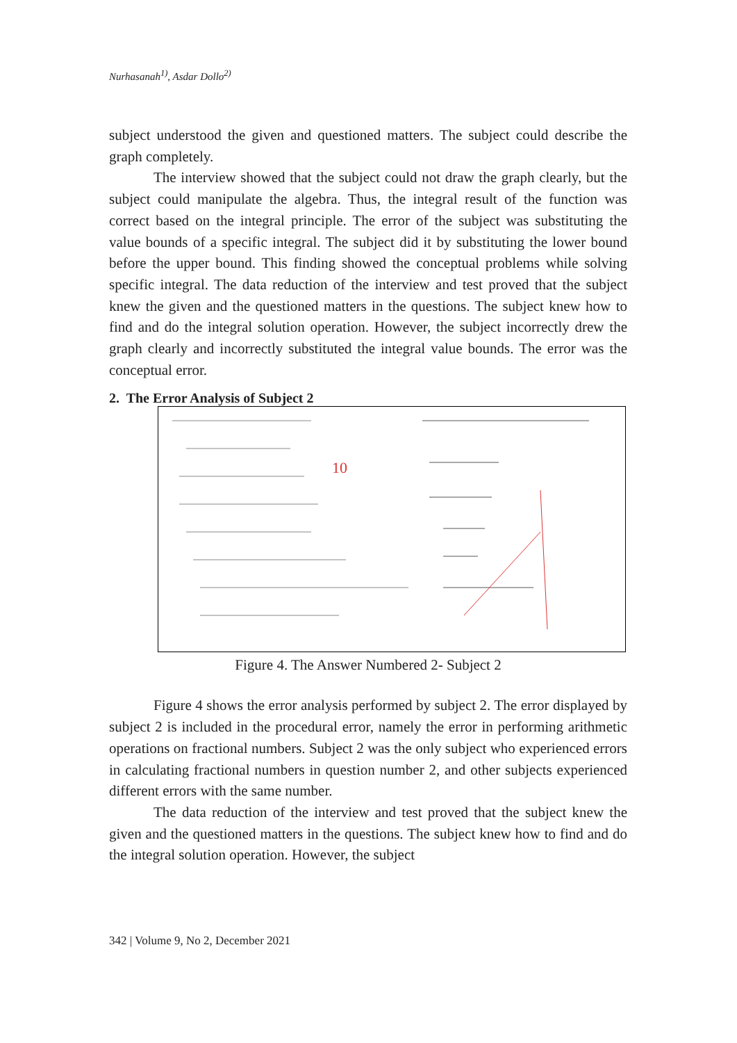Nurhasanah<sup>1)</sup>, Asdar Dollo<sup>2)</sup>
subject understood the given and questioned matters. The subject could describe the graph completely.
The interview showed that the subject could not draw the graph clearly, but the subject could manipulate the algebra. Thus, the integral result of the function was correct based on the integral principle. The error of the subject was substituting the value bounds of a specific integral. The subject did it by substituting the lower bound before the upper bound. This finding showed the conceptual problems while solving specific integral. The data reduction of the interview and test proved that the subject knew the given and the questioned matters in the questions. The subject knew how to find and do the integral solution operation. However, the subject incorrectly drew the graph clearly and incorrectly substituted the integral value bounds. The error was the conceptual error.
2. The Error Analysis of Subject 2
10
Figure 4. The Answer Numbered 2- Subject 2
Figure 4 shows the error analysis performed by subject 2. The error displayed by subject 2 is included in the procedural error, namely the error in performing arithmetic operations on fractional numbers. Subject 2 was the only subject who experienced errors in calculating fractional numbers in question number 2, and other subjects experienced different errors with the same number.
The data reduction of the interview and test proved that the subject knew the given and the questioned matters in the questions. The subject knew how to find and do the integral solution operation. However, the subject
342 | Volume 9, No 2, December 2021